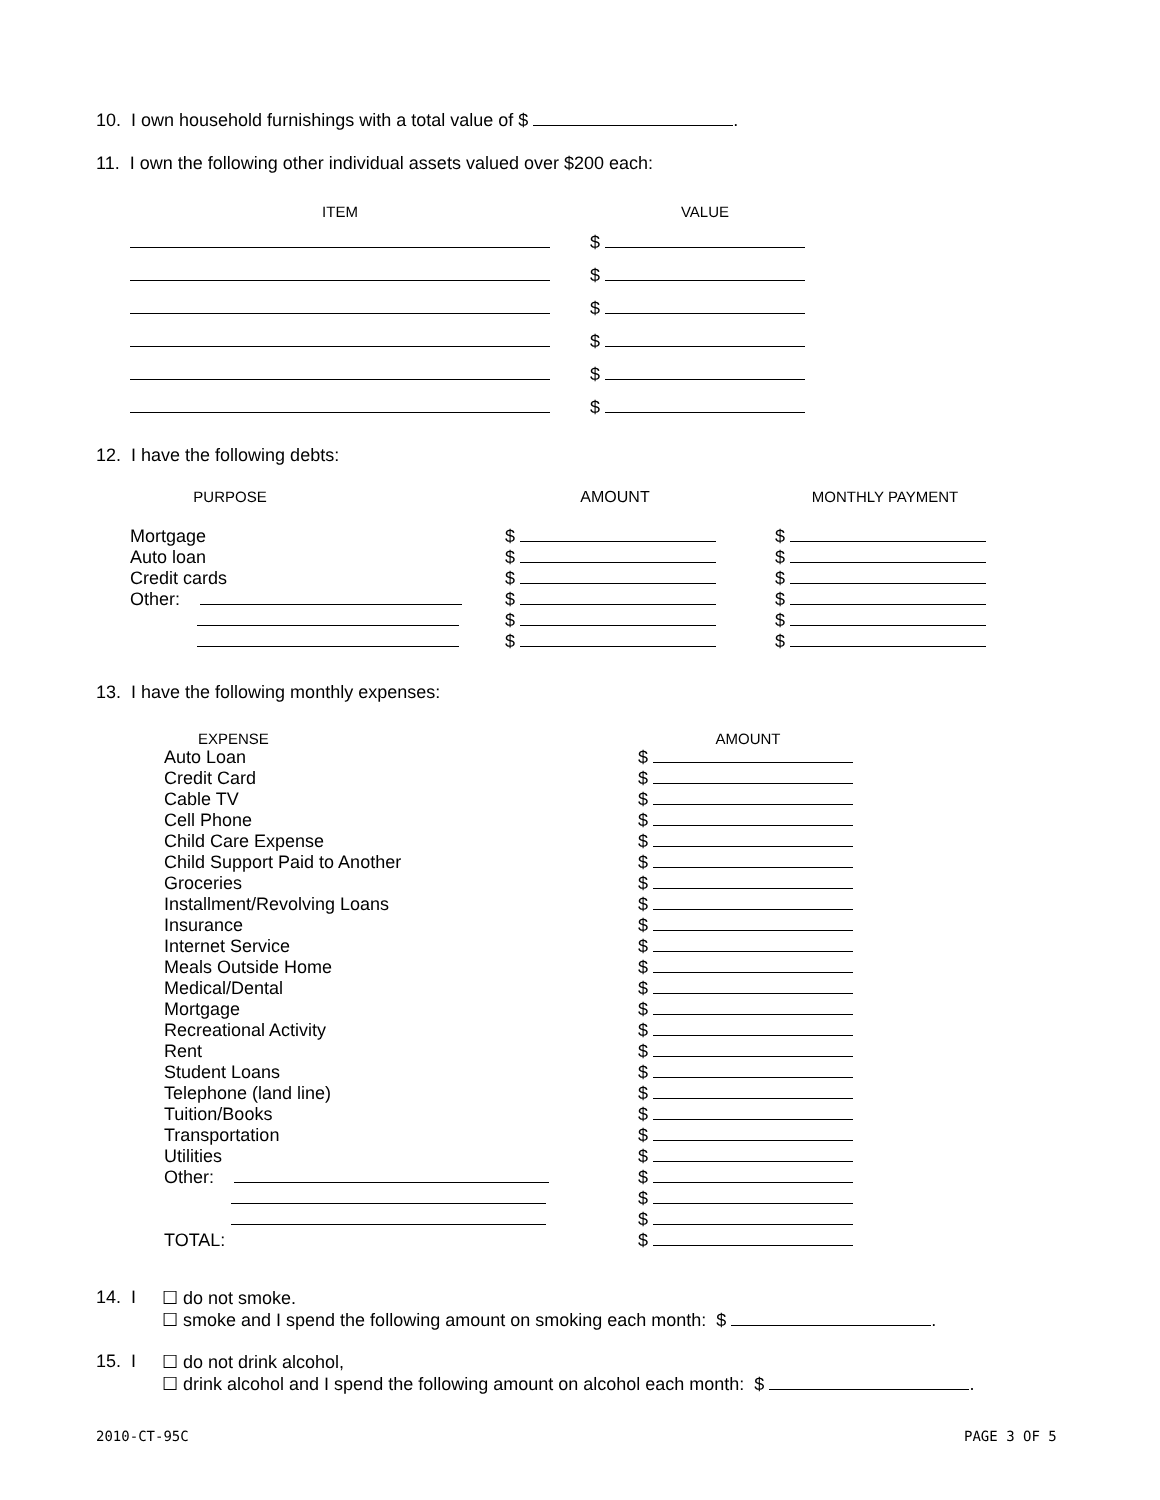10. I own household furnishings with a total value of $ .
11. I own the following other individual assets valued over $200 each:
| ITEM | | VALUE |
| | $ | |
| | $ | |
| | $ | |
| | $ | |
| | $ | |
| | $ | |
12. I have the following debts:
| PURPOSE | | AMOUNT | | MONTHLY PAYMENT |
| Mortgage | | $ | | $ |
| Auto loan | | $ | | $ |
| Credit cards | | $ | | $ |
| Other: | | $ | | $ |
| | | $ | | $ |
| | | $ | | $ |
13. I have the following monthly expenses:
| EXPENSE | AMOUNT |
| Auto Loan | $ |
| Credit Card | $ |
| Cable TV | $ |
| Cell Phone | $ |
| Child Care Expense | $ |
| Child Support Paid to Another | $ |
| Groceries | $ |
| Installment/Revolving Loans | $ |
| Insurance | $ |
| Internet Service | $ |
| Meals Outside Home | $ |
| Medical/Dental | $ |
| Mortgage | $ |
| Recreational Activity | $ |
| Rent | $ |
| Student Loans | $ |
| Telephone (land line) | $ |
| Tuition/Books | $ |
| Transportation | $ |
| Utilities | $ |
| Other: | $ |
| | $ |
| | $ |
| TOTAL: | $ |
14. I ☐ do not smoke.
☐ smoke and I spend the following amount on smoking each month: $ .
15. I ☐ do not drink alcohol,
☐ drink alcohol and I spend the following amount on alcohol each month: $ .
2010-CT-95C PAGE 3 OF 5